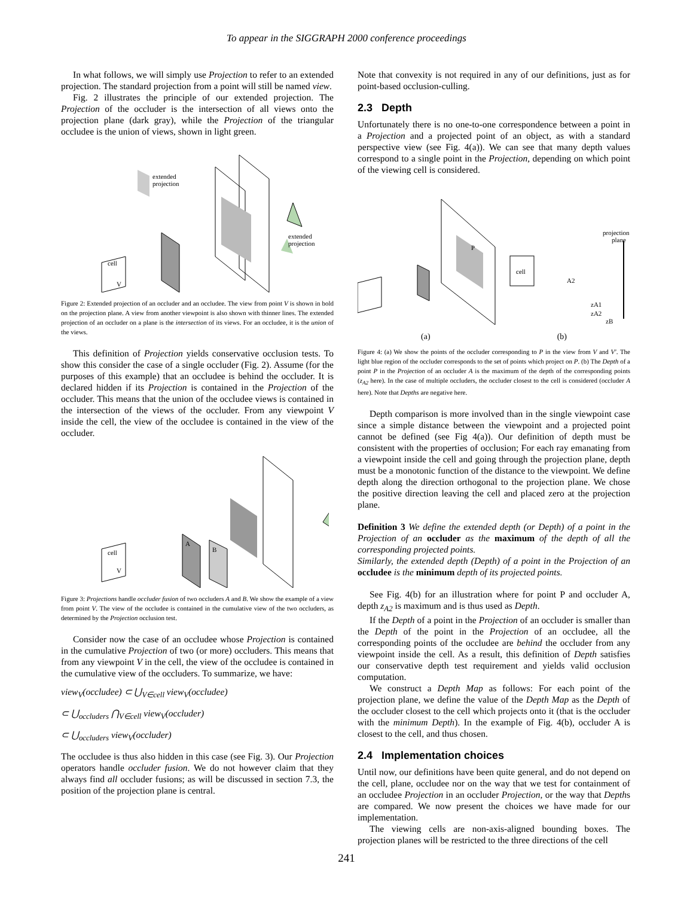To appear in the SIGGRAPH 2000 conference proceedings
In what follows, we will simply use Projection to refer to an extended projection. The standard projection from a point will still be named view.
Fig. 2 illustrates the principle of our extended projection. The Projection of the occluder is the intersection of all views onto the projection plane (dark gray), while the Projection of the triangular occludee is the union of views, shown in light green.
extended
projection
extended
projection
cell
V
Figure 2: Extended projection of an occluder and an occludee. The view from point V is shown in bold on the projection plane. A view from another viewpoint is also shown with thinner lines. The extended projection of an occluder on a plane is the intersection of its views. For an occludee, it is the union of the views.
This definition of Projection yields conservative occlusion tests. To show this consider the case of a single occluder (Fig. 2). Assume (for the purposes of this example) that an occludee is behind the occluder. It is declared hidden if its Projection is contained in the Projection of the occluder. This means that the union of the occludee views is contained in the intersection of the views of the occluder. From any viewpoint V inside the cell, the view of the occludee is contained in the view of the occluder.
cell
V
A
B
Figure 3: Projections handle occluder fusion of two occluders A and B. We show the example of a view from point V. The view of the occludee is contained in the cumulative view of the two occluders, as determined by the Projection occlusion test.
Consider now the case of an occludee whose Projection is contained in the cumulative Projection of two (or more) occluders. This means that from any viewpoint V in the cell, the view of the occludee is contained in the cumulative view of the occluders. To summarize, we have:
view<sub>V</sub>(occludee) ⊂ ⋃<sub>V∈cell</sub> view<sub>V</sub>(occludee)
⊂ ⋃<sub>occluders</sub> ⋂<sub>V∈cell</sub> view<sub>V</sub>(occluder)
⊂ ⋃<sub>occluders</sub> view<sub>V</sub>(occluder)
The occludee is thus also hidden in this case (see Fig. 3). Our Projection operators handle occluder fusion. We do not however claim that they always find all occluder fusions; as will be discussed in section 7.3, the position of the projection plane is central.
Note that convexity is not required in any of our definitions, just as for point-based occlusion-culling.
2.3 Depth
Unfortunately there is no one-to-one correspondence between a point in a Projection and a projected point of an object, as with a standard perspective view (see Fig. 4(a)). We can see that many depth values correspond to a single point in the Projection, depending on which point of the viewing cell is considered.
cell
P
projection
plane
A2
zA1
zA2
zB
(a) (b)
Figure 4: (a) We show the points of the occluder corresponding to P in the view from V and V′. The light blue region of the occluder corresponds to the set of points which project on P. (b) The Depth of a point P in the Projection of an occluder A is the maximum of the depth of the corresponding points (z<sub>A2</sub> here). In the case of multiple occluders, the occluder closest to the cell is considered (occluder A here). Note that Depths are negative here.
Depth comparison is more involved than in the single viewpoint case since a simple distance between the viewpoint and a projected point cannot be defined (see Fig 4(a)). Our definition of depth must be consistent with the properties of occlusion; For each ray emanating from a viewpoint inside the cell and going through the projection plane, depth must be a monotonic function of the distance to the viewpoint. We define depth along the direction orthogonal to the projection plane. We chose the positive direction leaving the cell and placed zero at the projection plane.
Definition 3 We define the extended depth (or Depth) of a point in the Projection of an occluder as the maximum of the depth of all the corresponding projected points.
Similarly, the extended depth (Depth) of a point in the Projection of an occludee is the minimum depth of its projected points.
See Fig. 4(b) for an illustration where for point P and occluder A, depth z<sub>A2</sub> is maximum and is thus used as Depth.
If the Depth of a point in the Projection of an occluder is smaller than the Depth of the point in the Projection of an occludee, all the corresponding points of the occludee are behind the occluder from any viewpoint inside the cell. As a result, this definition of Depth satisfies our conservative depth test requirement and yields valid occlusion computation.
We construct a Depth Map as follows: For each point of the projection plane, we define the value of the Depth Map as the Depth of the occluder closest to the cell which projects onto it (that is the occluder with the minimum Depth). In the example of Fig. 4(b), occluder A is closest to the cell, and thus chosen.
2.4 Implementation choices
Until now, our definitions have been quite general, and do not depend on the cell, plane, occludee nor on the way that we test for containment of an occludee Projection in an occluder Projection, or the way that Depths are compared. We now present the choices we have made for our implementation.
The viewing cells are non-axis-aligned bounding boxes. The projection planes will be restricted to the three directions of the cell
241